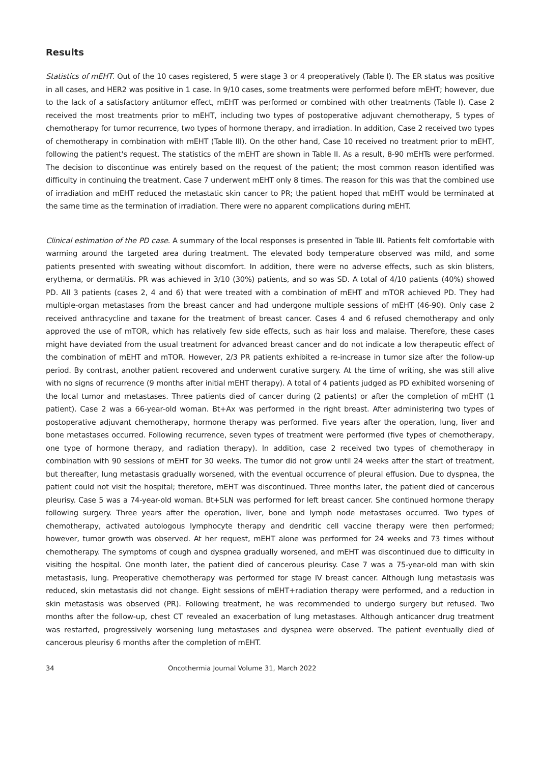Results
Statistics of mEHT. Out of the 10 cases registered, 5 were stage 3 or 4 preoperatively (Table I). The ER status was positive in all cases, and HER2 was positive in 1 case. In 9/10 cases, some treatments were performed before mEHT; however, due to the lack of a satisfactory antitumor effect, mEHT was performed or combined with other treatments (Table I). Case 2 received the most treatments prior to mEHT, including two types of postoperative adjuvant chemotherapy, 5 types of chemotherapy for tumor recurrence, two types of hormone therapy, and irradiation. In addition, Case 2 received two types of chemotherapy in combination with mEHT (Table III). On the other hand, Case 10 received no treatment prior to mEHT, following the patient's request. The statistics of the mEHT are shown in Table II. As a result, 8-90 mEHTs were performed. The decision to discontinue was entirely based on the request of the patient; the most common reason identified was difficulty in continuing the treatment. Case 7 underwent mEHT only 8 times. The reason for this was that the combined use of irradiation and mEHT reduced the metastatic skin cancer to PR; the patient hoped that mEHT would be terminated at the same time as the termination of irradiation. There were no apparent complications during mEHT.
Clinical estimation of the PD case. A summary of the local responses is presented in Table III. Patients felt comfortable with warming around the targeted area during treatment. The elevated body temperature observed was mild, and some patients presented with sweating without discomfort. In addition, there were no adverse effects, such as skin blisters, erythema, or dermatitis. PR was achieved in 3/10 (30%) patients, and so was SD. A total of 4/10 patients (40%) showed PD. All 3 patients (cases 2, 4 and 6) that were treated with a combination of mEHT and mTOR achieved PD. They had multiple-organ metastases from the breast cancer and had undergone multiple sessions of mEHT (46-90). Only case 2 received anthracycline and taxane for the treatment of breast cancer. Cases 4 and 6 refused chemotherapy and only approved the use of mTOR, which has relatively few side effects, such as hair loss and malaise. Therefore, these cases might have deviated from the usual treatment for advanced breast cancer and do not indicate a low therapeutic effect of the combination of mEHT and mTOR. However, 2/3 PR patients exhibited a re-increase in tumor size after the follow-up period. By contrast, another patient recovered and underwent curative surgery. At the time of writing, she was still alive with no signs of recurrence (9 months after initial mEHT therapy). A total of 4 patients judged as PD exhibited worsening of the local tumor and metastases. Three patients died of cancer during (2 patients) or after the completion of mEHT (1 patient). Case 2 was a 66-year-old woman. Bt+Ax was performed in the right breast. After administering two types of postoperative adjuvant chemotherapy, hormone therapy was performed. Five years after the operation, lung, liver and bone metastases occurred. Following recurrence, seven types of treatment were performed (five types of chemotherapy, one type of hormone therapy, and radiation therapy). In addition, case 2 received two types of chemotherapy in combination with 90 sessions of mEHT for 30 weeks. The tumor did not grow until 24 weeks after the start of treatment, but thereafter, lung metastasis gradually worsened, with the eventual occurrence of pleural effusion. Due to dyspnea, the patient could not visit the hospital; therefore, mEHT was discontinued. Three months later, the patient died of cancerous pleurisy. Case 5 was a 74-year-old woman. Bt+SLN was performed for left breast cancer. She continued hormone therapy following surgery. Three years after the operation, liver, bone and lymph node metastases occurred. Two types of chemotherapy, activated autologous lymphocyte therapy and dendritic cell vaccine therapy were then performed; however, tumor growth was observed. At her request, mEHT alone was performed for 24 weeks and 73 times without chemotherapy. The symptoms of cough and dyspnea gradually worsened, and mEHT was discontinued due to difficulty in visiting the hospital. One month later, the patient died of cancerous pleurisy. Case 7 was a 75-year-old man with skin metastasis, lung. Preoperative chemotherapy was performed for stage IV breast cancer. Although lung metastasis was reduced, skin metastasis did not change. Eight sessions of mEHT+radiation therapy were performed, and a reduction in skin metastasis was observed (PR). Following treatment, he was recommended to undergo surgery but refused. Two months after the follow-up, chest CT revealed an exacerbation of lung metastases. Although anticancer drug treatment was restarted, progressively worsening lung metastases and dyspnea were observed. The patient eventually died of cancerous pleurisy 6 months after the completion of mEHT.
34 Oncothermia Journal Volume 31, March 2022